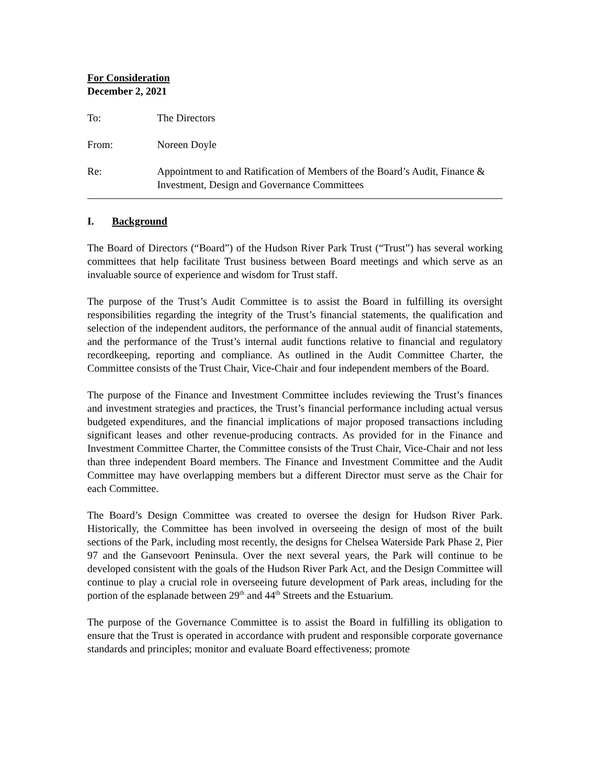For Consideration
December 2, 2021
To: The Directors
From: Noreen Doyle
Re: Appointment to and Ratification of Members of the Board’s Audit, Finance & Investment, Design and Governance Committees
I. Background
The Board of Directors (“Board”) of the Hudson River Park Trust (“Trust”) has several working committees that help facilitate Trust business between Board meetings and which serve as an invaluable source of experience and wisdom for Trust staff.
The purpose of the Trust’s Audit Committee is to assist the Board in fulfilling its oversight responsibilities regarding the integrity of the Trust’s financial statements, the qualification and selection of the independent auditors, the performance of the annual audit of financial statements, and the performance of the Trust’s internal audit functions relative to financial and regulatory recordkeeping, reporting and compliance. As outlined in the Audit Committee Charter, the Committee consists of the Trust Chair, Vice-Chair and four independent members of the Board.
The purpose of the Finance and Investment Committee includes reviewing the Trust’s finances and investment strategies and practices, the Trust’s financial performance including actual versus budgeted expenditures, and the financial implications of major proposed transactions including significant leases and other revenue-producing contracts. As provided for in the Finance and Investment Committee Charter, the Committee consists of the Trust Chair, Vice-Chair and not less than three independent Board members. The Finance and Investment Committee and the Audit Committee may have overlapping members but a different Director must serve as the Chair for each Committee.
The Board’s Design Committee was created to oversee the design for Hudson River Park. Historically, the Committee has been involved in overseeing the design of most of the built sections of the Park, including most recently, the designs for Chelsea Waterside Park Phase 2, Pier 97 and the Gansevoort Peninsula. Over the next several years, the Park will continue to be developed consistent with the goals of the Hudson River Park Act, and the Design Committee will continue to play a crucial role in overseeing future development of Park areas, including for the portion of the esplanade between 29<sup>th</sup> and 44<sup>th</sup> Streets and the Estuarium.
The purpose of the Governance Committee is to assist the Board in fulfilling its obligation to ensure that the Trust is operated in accordance with prudent and responsible corporate governance standards and principles; monitor and evaluate Board effectiveness; promote